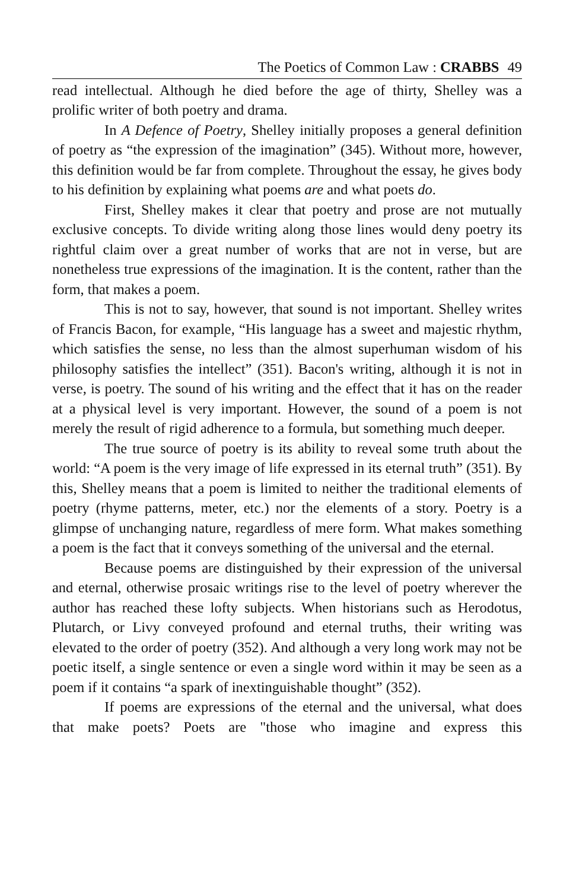The Poetics of Common Law : CRABBS 49
read intellectual. Although he died before the age of thirty, Shelley was a prolific writer of both poetry and drama.
In A Defence of Poetry, Shelley initially proposes a general definition of poetry as “the expression of the imagination” (345). Without more, however, this definition would be far from complete. Throughout the essay, he gives body to his definition by explaining what poems are and what poets do.
First, Shelley makes it clear that poetry and prose are not mutually exclusive concepts. To divide writing along those lines would deny poetry its rightful claim over a great number of works that are not in verse, but are nonetheless true expressions of the imagination. It is the content, rather than the form, that makes a poem.
This is not to say, however, that sound is not important. Shelley writes of Francis Bacon, for example, “His language has a sweet and majestic rhythm, which satisfies the sense, no less than the almost superhuman wisdom of his philosophy satisfies the intellect” (351). Bacon's writing, although it is not in verse, is poetry. The sound of his writing and the effect that it has on the reader at a physical level is very important. However, the sound of a poem is not merely the result of rigid adherence to a formula, but something much deeper.
The true source of poetry is its ability to reveal some truth about the world: “A poem is the very image of life expressed in its eternal truth” (351). By this, Shelley means that a poem is limited to neither the traditional elements of poetry (rhyme patterns, meter, etc.) nor the elements of a story. Poetry is a glimpse of unchanging nature, regardless of mere form. What makes something a poem is the fact that it conveys something of the universal and the eternal.
Because poems are distinguished by their expression of the universal and eternal, otherwise prosaic writings rise to the level of poetry wherever the author has reached these lofty subjects. When historians such as Herodotus, Plutarch, or Livy conveyed profound and eternal truths, their writing was elevated to the order of poetry (352). And although a very long work may not be poetic itself, a single sentence or even a single word within it may be seen as a poem if it contains “a spark of inextinguishable thought” (352).
If poems are expressions of the eternal and the universal, what does that make poets? Poets are "those who imagine and express this